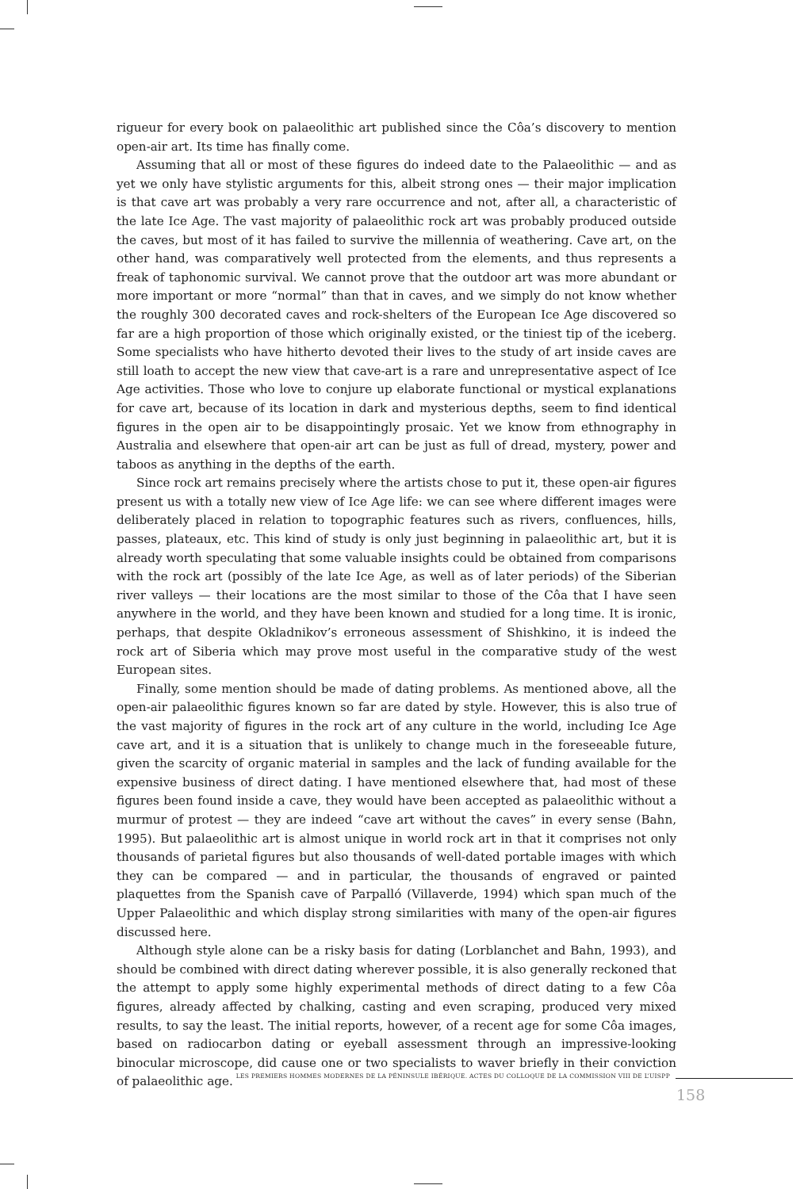rigueur for every book on palaeolithic art published since the Côa’s discovery to mention open-air art. Its time has finally come.
Assuming that all or most of these figures do indeed date to the Palaeolithic — and as yet we only have stylistic arguments for this, albeit strong ones — their major implication is that cave art was probably a very rare occurrence and not, after all, a characteristic of the late Ice Age. The vast majority of palaeolithic rock art was probably produced outside the caves, but most of it has failed to survive the millennia of weathering. Cave art, on the other hand, was comparatively well protected from the elements, and thus represents a freak of taphonomic survival. We cannot prove that the outdoor art was more abundant or more important or more “normal” than that in caves, and we simply do not know whether the roughly 300 decorated caves and rock-shelters of the European Ice Age discovered so far are a high proportion of those which originally existed, or the tiniest tip of the iceberg. Some specialists who have hitherto devoted their lives to the study of art inside caves are still loath to accept the new view that cave-art is a rare and unrepresentative aspect of Ice Age activities. Those who love to conjure up elaborate functional or mystical explanations for cave art, because of its location in dark and mysterious depths, seem to find identical figures in the open air to be disappointingly prosaic. Yet we know from ethnography in Australia and elsewhere that open-air art can be just as full of dread, mystery, power and taboos as anything in the depths of the earth.
Since rock art remains precisely where the artists chose to put it, these open-air figures present us with a totally new view of Ice Age life: we can see where different images were deliberately placed in relation to topographic features such as rivers, confluences, hills, passes, plateaux, etc. This kind of study is only just beginning in palaeolithic art, but it is already worth speculating that some valuable insights could be obtained from comparisons with the rock art (possibly of the late Ice Age, as well as of later periods) of the Siberian river valleys — their locations are the most similar to those of the Côa that I have seen anywhere in the world, and they have been known and studied for a long time. It is ironic, perhaps, that despite Okladnikov’s erroneous assessment of Shishkino, it is indeed the rock art of Siberia which may prove most useful in the comparative study of the west European sites.
Finally, some mention should be made of dating problems. As mentioned above, all the open-air palaeolithic figures known so far are dated by style. However, this is also true of the vast majority of figures in the rock art of any culture in the world, including Ice Age cave art, and it is a situation that is unlikely to change much in the foreseeable future, given the scarcity of organic material in samples and the lack of funding available for the expensive business of direct dating. I have mentioned elsewhere that, had most of these figures been found inside a cave, they would have been accepted as palaeolithic without a murmur of protest — they are indeed “cave art without the caves” in every sense (Bahn, 1995). But palaeolithic art is almost unique in world rock art in that it comprises not only thousands of parietal figures but also thousands of well-dated portable images with which they can be compared — and in particular, the thousands of engraved or painted plaquettes from the Spanish cave of Parpalló (Villaverde, 1994) which span much of the Upper Palaeolithic and which display strong similarities with many of the open-air figures discussed here.
Although style alone can be a risky basis for dating (Lorblanchet and Bahn, 1993), and should be combined with direct dating wherever possible, it is also generally reckoned that the attempt to apply some highly experimental methods of direct dating to a few Côa figures, already affected by chalking, casting and even scraping, produced very mixed results, to say the least. The initial reports, however, of a recent age for some Côa images, based on radiocarbon dating or eyeball assessment through an impressive-looking binocular microscope, did cause one or two specialists to waver briefly in their conviction of palaeolithic age.
LES PREMIERS HOMMES MODERNES DE LA PÉNINSULE IBÉRIQUE. ACTES DU COLLOQUE DE LA COMMISSION VIII DE L’UISPP
158